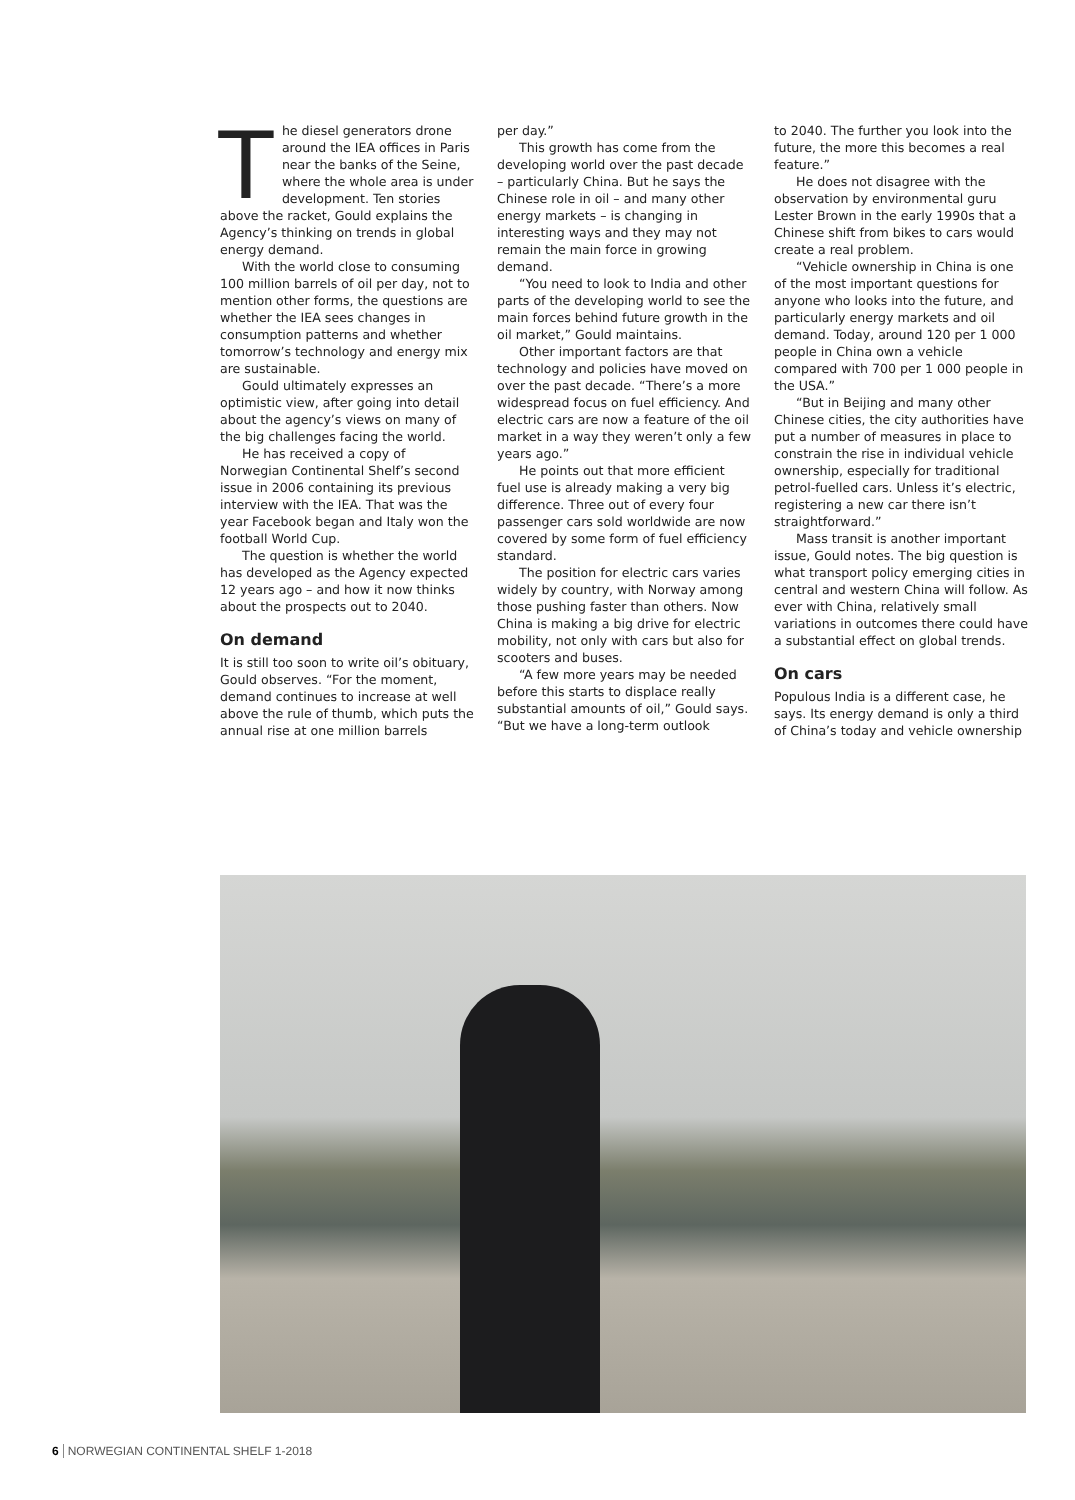The diesel generators drone around the IEA offices in Paris near the banks of the Seine, where the whole area is under development. Ten stories above the racket, Gould explains the Agency’s thinking on trends in global energy demand.
With the world close to consuming 100 million barrels of oil per day, not to mention other forms, the questions are whether the IEA sees changes in consumption patterns and whether tomorrow’s technology and energy mix are sustainable.
Gould ultimately expresses an optimistic view, after going into detail about the agency’s views on many of the big challenges facing the world.
He has received a copy of Norwegian Continental Shelf’s second issue in 2006 containing its previous interview with the IEA. That was the year Facebook began and Italy won the football World Cup.
The question is whether the world has developed as the Agency expected 12 years ago – and how it now thinks about the prospects out to 2040.
On demand
It is still too soon to write oil’s obituary, Gould observes. “For the moment, demand continues to increase at well above the rule of thumb, which puts the annual rise at one million barrels
per day.”
This growth has come from the developing world over the past decade – particularly China. But he says the Chinese role in oil – and many other energy markets – is changing in interesting ways and they may not remain the main force in growing demand.
“You need to look to India and other parts of the developing world to see the main forces behind future growth in the oil market,” Gould maintains.
Other important factors are that technology and policies have moved on over the past decade. “There’s a more widespread focus on fuel efficiency. And electric cars are now a feature of the oil market in a way they weren’t only a few years ago.”
He points out that more efficient fuel use is already making a very big difference. Three out of every four passenger cars sold worldwide are now covered by some form of fuel efficiency standard.
The position for electric cars varies widely by country, with Norway among those pushing faster than others. Now China is making a big drive for electric mobility, not only with cars but also for scooters and buses.
“A few more years may be needed before this starts to displace really substantial amounts of oil,” Gould says. “But we have a long-term outlook
to 2040. The further you look into the future, the more this becomes a real feature.”
He does not disagree with the observation by environmental guru Lester Brown in the early 1990s that a Chinese shift from bikes to cars would create a real problem.
“Vehicle ownership in China is one of the most important questions for anyone who looks into the future, and particularly energy markets and oil demand. Today, around 120 per 1 000 people in China own a vehicle compared with 700 per 1 000 people in the USA.”
“But in Beijing and many other Chinese cities, the city authorities have put a number of measures in place to constrain the rise in individual vehicle ownership, especially for traditional petrol-fuelled cars. Unless it’s electric, registering a new car there isn’t straightforward.”
Mass transit is another important issue, Gould notes. The big question is what transport policy emerging cities in central and western China will follow. As ever with China, relatively small variations in outcomes there could have a substantial effect on global trends.
On cars
Populous India is a different case, he says. Its energy demand is only a third of China’s today and vehicle ownership
6 NORWEGIAN CONTINENTAL SHELF 1-2018